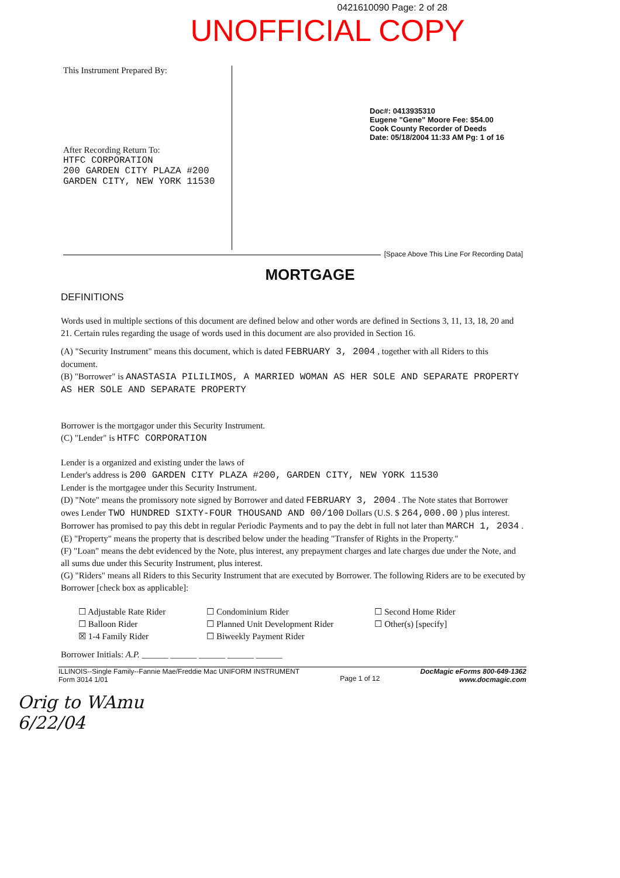0421610090 Page: 2 of 28
UNOFFICIAL COPY
This Instrument Prepared By:
After Recording Return To:
HTFC CORPORATION
200 GARDEN CITY PLAZA #200
GARDEN CITY, NEW YORK 11530
Doc#: 0413935310
Eugene "Gene" Moore Fee: $54.00
Cook County Recorder of Deeds
Date: 05/18/2004 11:33 AM Pg: 1 of 16
[Space Above This Line For Recording Data]
MORTGAGE
DEFINITIONS
Words used in multiple sections of this document are defined below and other words are defined in Sections 3, 11, 13, 18, 20 and 21. Certain rules regarding the usage of words used in this document are also provided in Section 16.
(A) "Security Instrument" means this document, which is dated FEBRUARY 3, 2004 , together with all Riders to this document.
(B) "Borrower" is ANASTASIA PILILIMOS, A MARRIED WOMAN AS HER SOLE AND SEPARATE PROPERTY AS HER SOLE AND SEPARATE PROPERTY
Borrower is the mortgagor under this Security Instrument.
(C) "Lender" is HTFC CORPORATION
Lender is a organized and existing under the laws of
Lender's address is 200 GARDEN CITY PLAZA #200, GARDEN CITY, NEW YORK 11530
Lender is the mortgagee under this Security Instrument.
(D) "Note" means the promissory note signed by Borrower and dated FEBRUARY 3, 2004 . The Note states that Borrower owes Lender TWO HUNDRED SIXTY-FOUR THOUSAND AND 00/100 Dollars (U.S. $ 264,000.00 ) plus interest. Borrower has promised to pay this debt in regular Periodic Payments and to pay the debt in full not later than MARCH 1, 2034 .
(E) "Property" means the property that is described below under the heading "Transfer of Rights in the Property."
(F) "Loan" means the debt evidenced by the Note, plus interest, any prepayment charges and late charges due under the Note, and all sums due under this Security Instrument, plus interest.
(G) "Riders" means all Riders to this Security Instrument that are executed by Borrower. The following Riders are to be executed by Borrower [check box as applicable]:
☐ Adjustable Rate Rider
☐ Balloon Rider
☒ 1-4 Family Rider
☐ Condominium Rider
☐ Planned Unit Development Rider
☐ Biweekly Payment Rider
☐ Second Home Rider
☐ Other(s) [specify]
Borrower Initials: A.P. ______ ______ ______ ______ ______
ILLINOIS--Single Family--Fannie Mae/Freddie Mac UNIFORM INSTRUMENT
Form 3014 1/01
Page 1 of 12
DocMagic eForms 800-649-1362
www.docmagic.com
Orig to WAmu
6/22/04